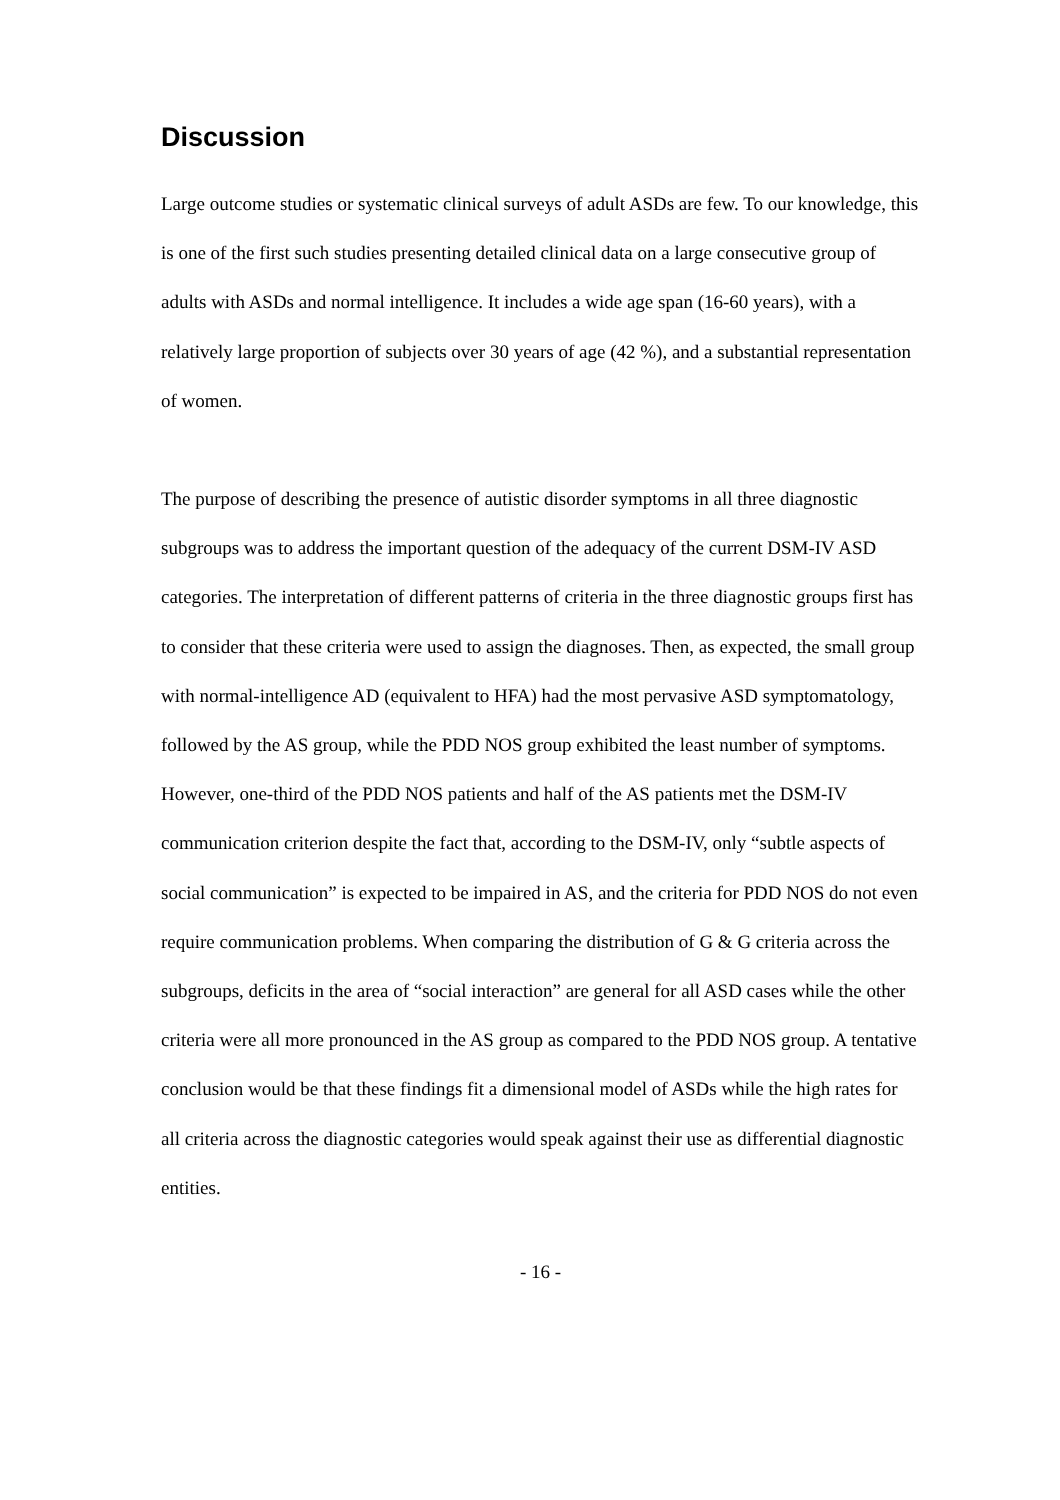Discussion
Large outcome studies or systematic clinical surveys of adult ASDs are few. To our knowledge, this is one of the first such studies presenting detailed clinical data on a large consecutive group of adults with ASDs and normal intelligence. It includes a wide age span (16-60 years), with a relatively large proportion of subjects over 30 years of age (42 %), and a substantial representation of women.
The purpose of describing the presence of autistic disorder symptoms in all three diagnostic subgroups was to address the important question of the adequacy of the current DSM-IV ASD categories. The interpretation of different patterns of criteria in the three diagnostic groups first has to consider that these criteria were used to assign the diagnoses. Then, as expected, the small group with normal-intelligence AD (equivalent to HFA) had the most pervasive ASD symptomatology, followed by the AS group, while the PDD NOS group exhibited the least number of symptoms. However, one-third of the PDD NOS patients and half of the AS patients met the DSM-IV communication criterion despite the fact that, according to the DSM-IV, only “subtle aspects of social communication” is expected to be impaired in AS, and the criteria for PDD NOS do not even require communication problems. When comparing the distribution of G & G criteria across the subgroups, deficits in the area of “social interaction” are general for all ASD cases while the other criteria were all more pronounced in the AS group as compared to the PDD NOS group. A tentative conclusion would be that these findings fit a dimensional model of ASDs while the high rates for all criteria across the diagnostic categories would speak against their use as differential diagnostic entities.
- 16 -